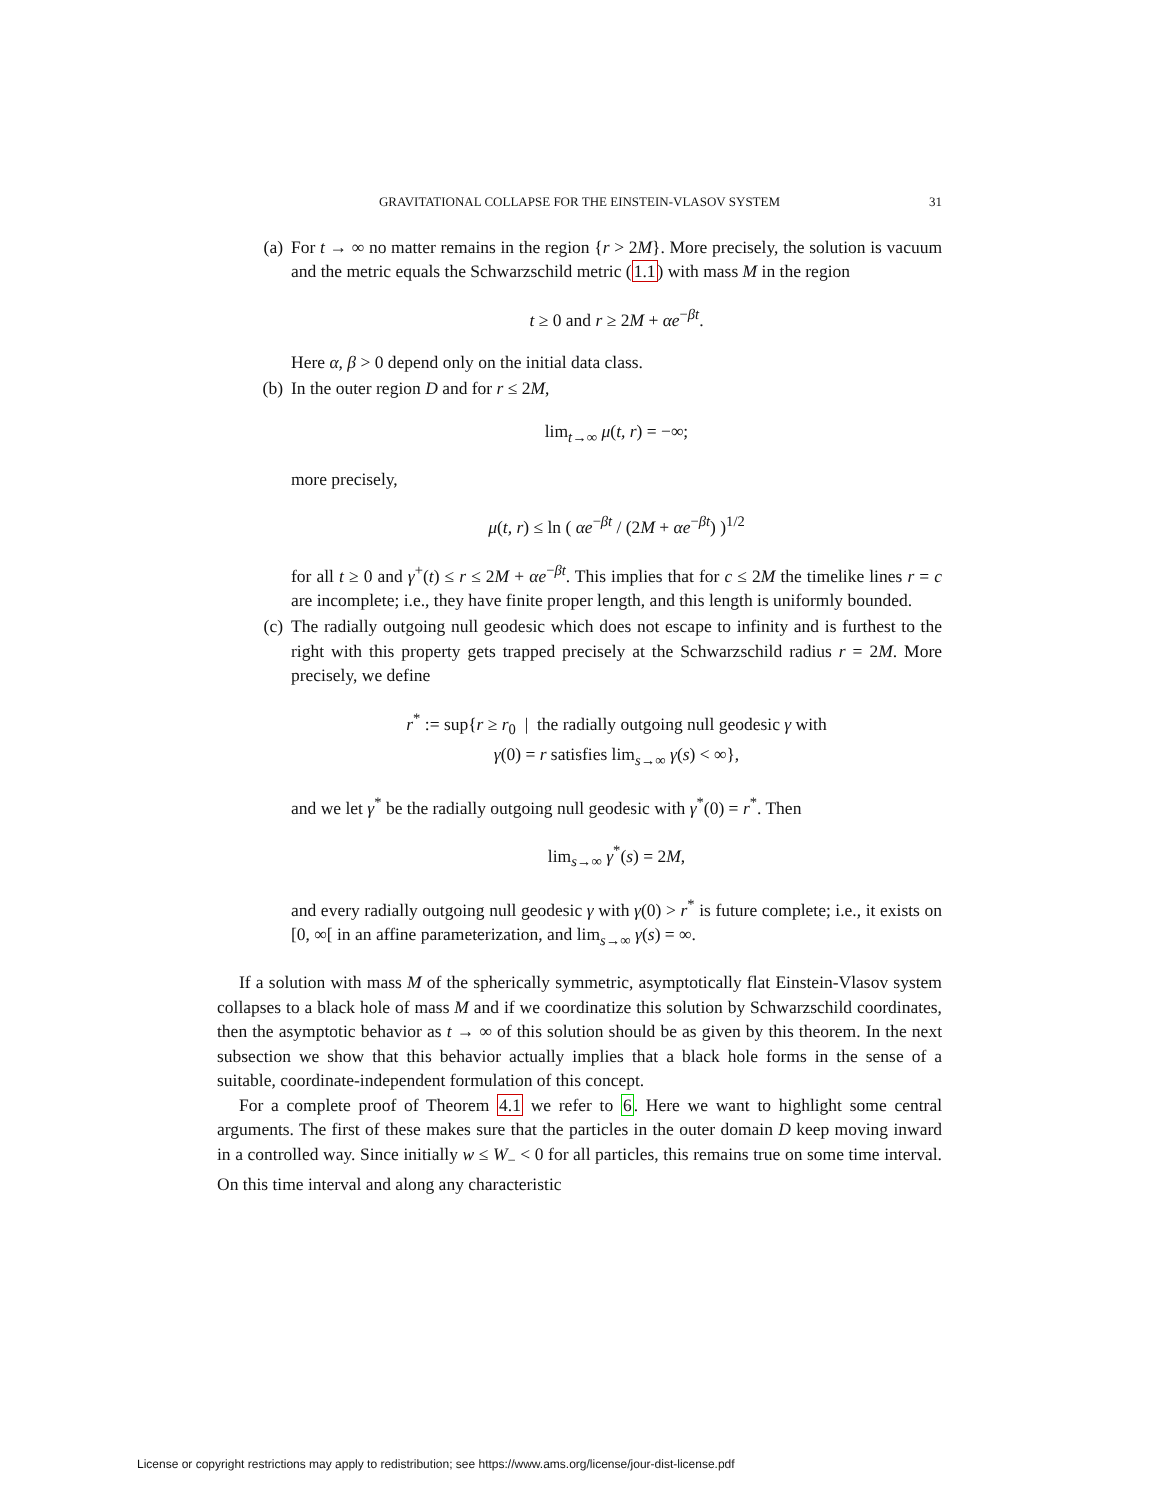GRAVITATIONAL COLLAPSE FOR THE EINSTEIN-VLASOV SYSTEM 31
(a) For t → ∞ no matter remains in the region {r > 2M}. More precisely, the solution is vacuum and the metric equals the Schwarzschild metric (1.1) with mass M in the region
t ≥ 0 and r ≥ 2M + αe<sup>−βt</sup>.
Here α, β > 0 depend only on the initial data class.
(b) In the outer region D and for r ≤ 2M,
lim<sub>t→∞</sub> μ(t, r) = −∞;
more precisely,
μ(t, r) ≤ ln ( αe<sup>−βt</sup> / (2M + αe<sup>−βt</sup>) )<sup>1/2</sup>
for all t ≥ 0 and γ<sup>+</sup>(t) ≤ r ≤ 2M + αe<sup>−βt</sup>. This implies that for c ≤ 2M the timelike lines r = c are incomplete; i.e., they have finite proper length, and this length is uniformly bounded.
(c) The radially outgoing null geodesic which does not escape to infinity and is furthest to the right with this property gets trapped precisely at the Schwarzschild radius r = 2M. More precisely, we define
r<sup>*</sup> := sup{r ≥ r<sub>0</sub> | the radially outgoing null geodesic γ with
γ(0) = r satisfies lim<sub>s→∞</sub> γ(s) < ∞},
and we let γ<sup>*</sup> be the radially outgoing null geodesic with γ<sup>*</sup>(0) = r<sup>*</sup>. Then
lim<sub>s→∞</sub> γ<sup>*</sup>(s) = 2M,
and every radially outgoing null geodesic γ with γ(0) > r<sup>*</sup> is future complete; i.e., it exists on [0, ∞[ in an affine parameterization, and lim<sub>s→∞</sub> γ(s) = ∞.
If a solution with mass M of the spherically symmetric, asymptotically flat Einstein-Vlasov system collapses to a black hole of mass M and if we coordinatize this solution by Schwarzschild coordinates, then the asymptotic behavior as t → ∞ of this solution should be as given by this theorem. In the next subsection we show that this behavior actually implies that a black hole forms in the sense of a suitable, coordinate-independent formulation of this concept.
For a complete proof of Theorem 4.1 we refer to 6. Here we want to highlight some central arguments. The first of these makes sure that the particles in the outer domain D keep moving inward in a controlled way. Since initially w ≤ W<sub>−</sub> < 0 for all particles, this remains true on some time interval. On this time interval and along any characteristic
License or copyright restrictions may apply to redistribution; see https://www.ams.org/license/jour-dist-license.pdf